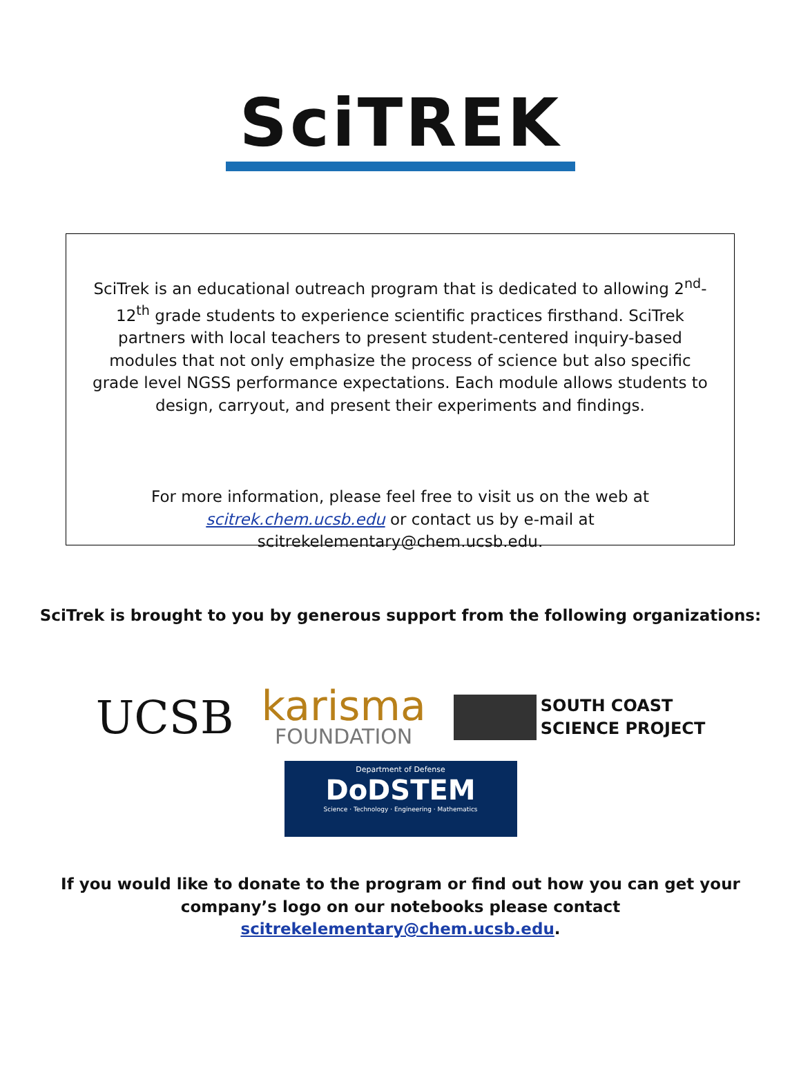SciTREK
SciTrek is an educational outreach program that is dedicated to allowing 2<sup>nd</sup>-12<sup>th</sup> grade students to experience scientific practices firsthand. SciTrek partners with local teachers to present student-centered inquiry-based modules that not only emphasize the process of science but also specific grade level NGSS performance expectations. Each module allows students to design, carryout, and present their experiments and findings.
For more information, please feel free to visit us on the web at scitrek.chem.ucsb.edu or contact us by e-mail at scitrekelementary@chem.ucsb.edu.
SciTrek is brought to you by generous support from the following organizations:
UCSB
karisma
FOUNDATION
SOUTH COAST
SCIENCE PROJECT
Department of Defense
DoDSTEM
Science · Technology · Engineering · Mathematics
If you would like to donate to the program or find out how you can get your
company’s logo on our notebooks please contact
scitrekelementary@chem.ucsb.edu.